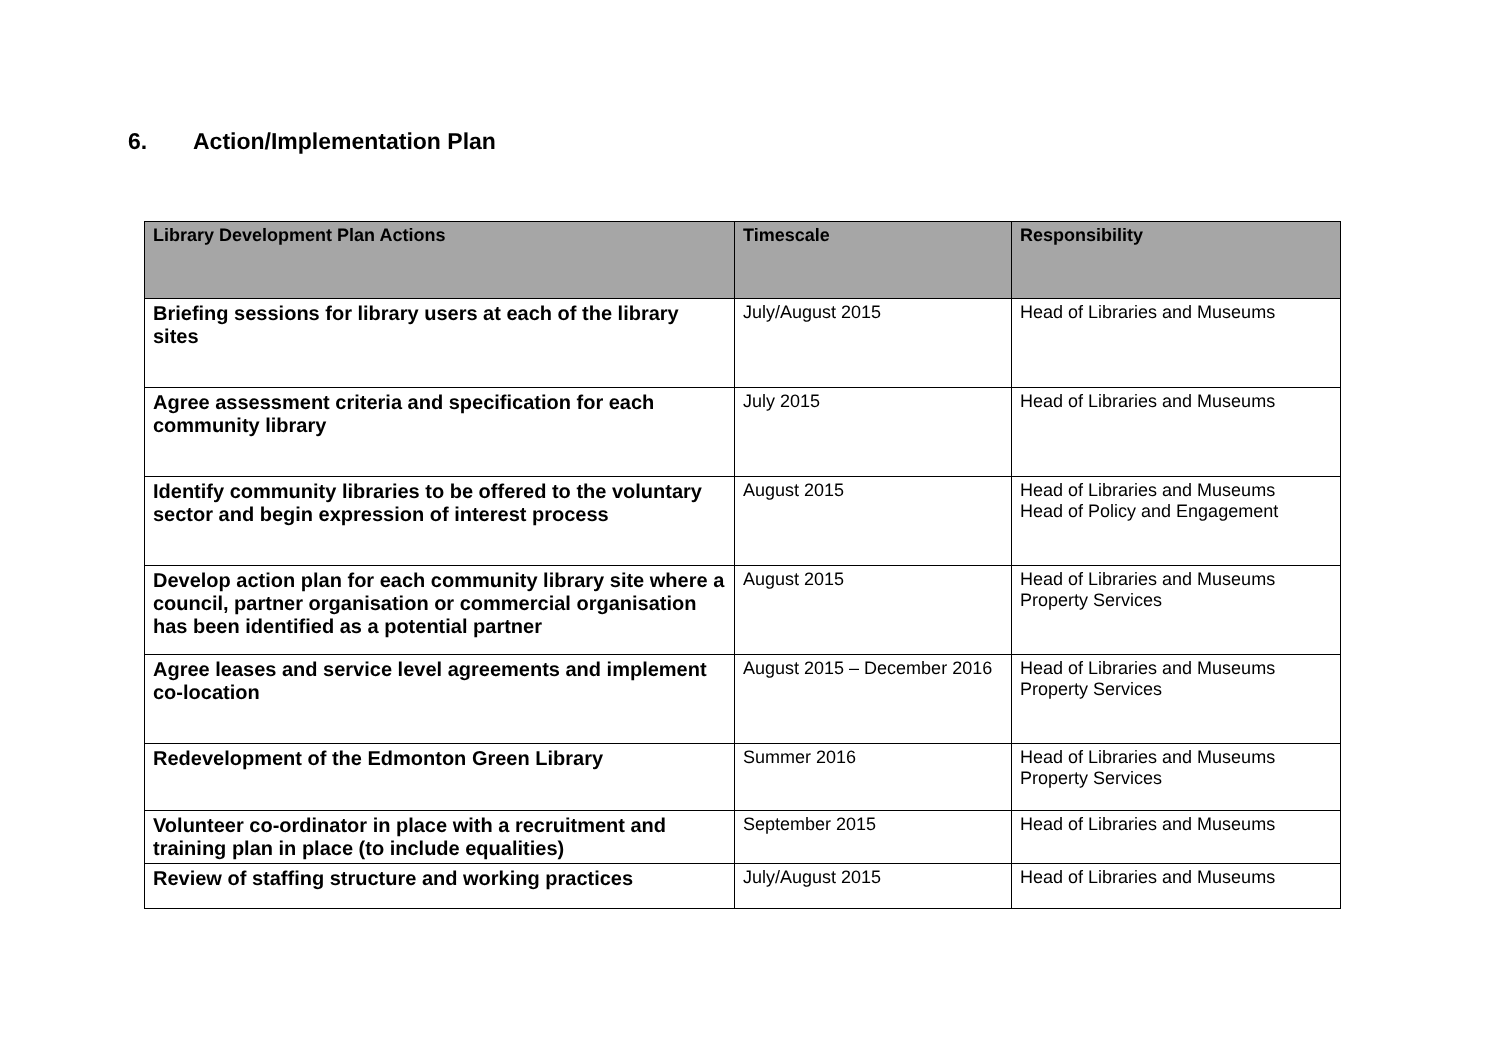6. Action/Implementation Plan
| Library Development Plan Actions | Timescale | Responsibility |
| --- | --- | --- |
| Briefing sessions for library users at each of the library sites | July/August 2015 | Head of Libraries and Museums |
| Agree assessment criteria and specification for each community library | July 2015 | Head of Libraries and Museums |
| Identify community libraries to be offered to the voluntary sector and begin expression of interest process | August 2015 | Head of Libraries and Museums Head of Policy and Engagement |
| Develop action plan for each community library site where a council, partner organisation or commercial organisation has been identified as a potential partner | August 2015 | Head of Libraries and Museums Property Services |
| Agree leases and service level agreements and implement co-location | August 2015 – December 2016 | Head of Libraries and Museums Property Services |
| Redevelopment of the Edmonton Green Library | Summer 2016 | Head of Libraries and Museums Property Services |
| Volunteer co-ordinator in place with a recruitment and training plan in place (to include equalities) | September 2015 | Head of Libraries and Museums |
| Review of staffing structure and working practices | July/August 2015 | Head of Libraries and Museums |